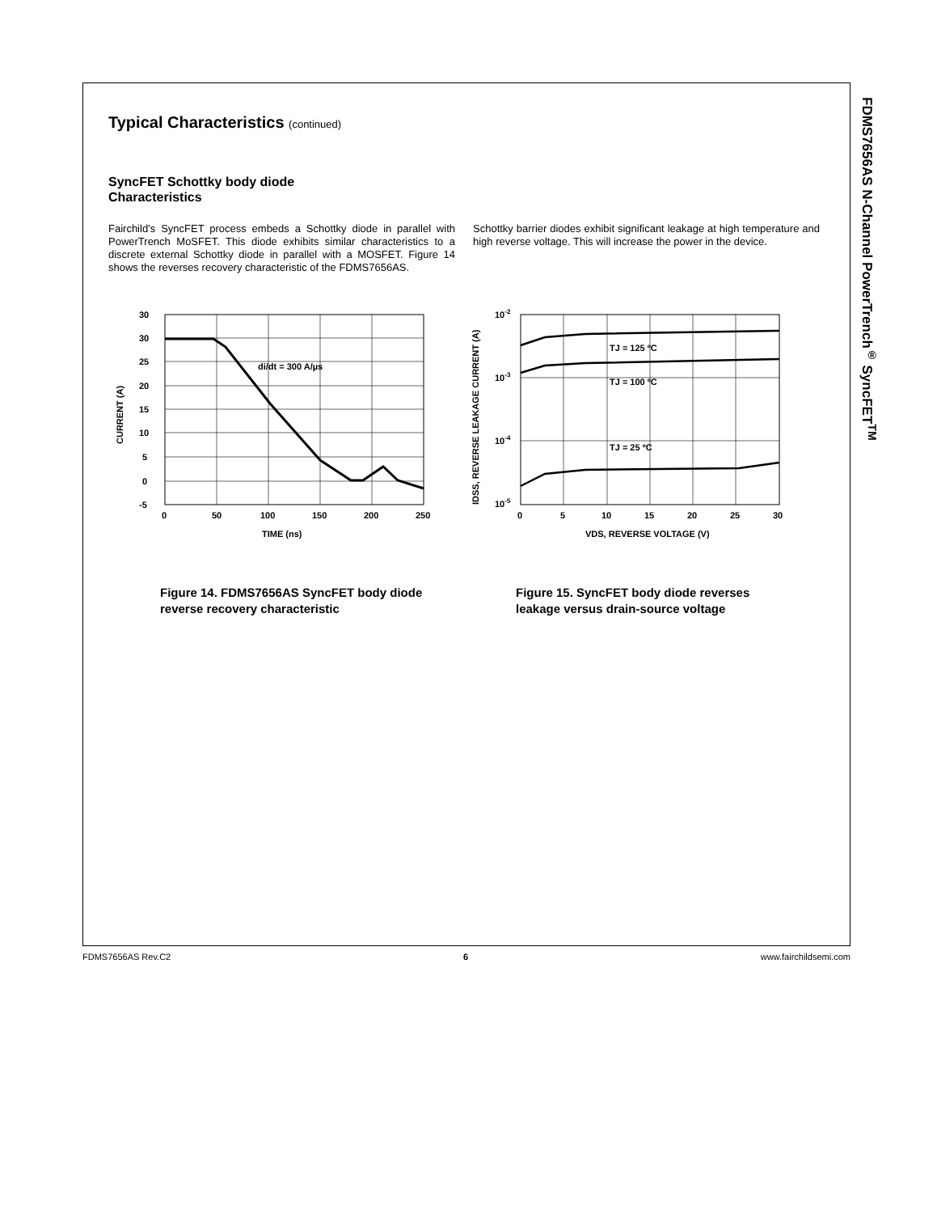FDMS7656AS N-Channel PowerTrench<sup>®</sup> SyncFET<sup>TM</sup>
Typical Characteristics (continued)
SyncFET Schottky body diode
Characteristics
Fairchild’s SyncFET process embeds a Schottky diode in parallel with PowerTrench MoSFET. This diode exhibits similar characteristics to a discrete external Schottky diode in parallel with a MOSFET. Figure 14 shows the reverses recovery characteristic of the FDMS7656AS.
Schottky barrier diodes exhibit significant leakage at high temperature and high reverse voltage. This will increase the power in the device.
30
30
25
20
15
10
5
0
-5
0
50
100
150
200
250
TIME (ns)
di/dt = 300 A/µs
CURRENT (A)
Figure 14. FDMS7656AS SyncFET body diode reverse recovery characteristic
TJ = 125 ºC
TJ = 100 ºC
TJ = 25 ºC
10-2
10-3
10-4
10-5
0
5
10
15
20
25
30
VDS, REVERSE VOLTAGE (V)
IDSS, REVERSE LEAKAGE CURRENT (A)
Figure 15. SyncFET body diode reverses leakage versus drain-source voltage
FDMS7656AS Rev.C2 6 www.fairchildsemi.com